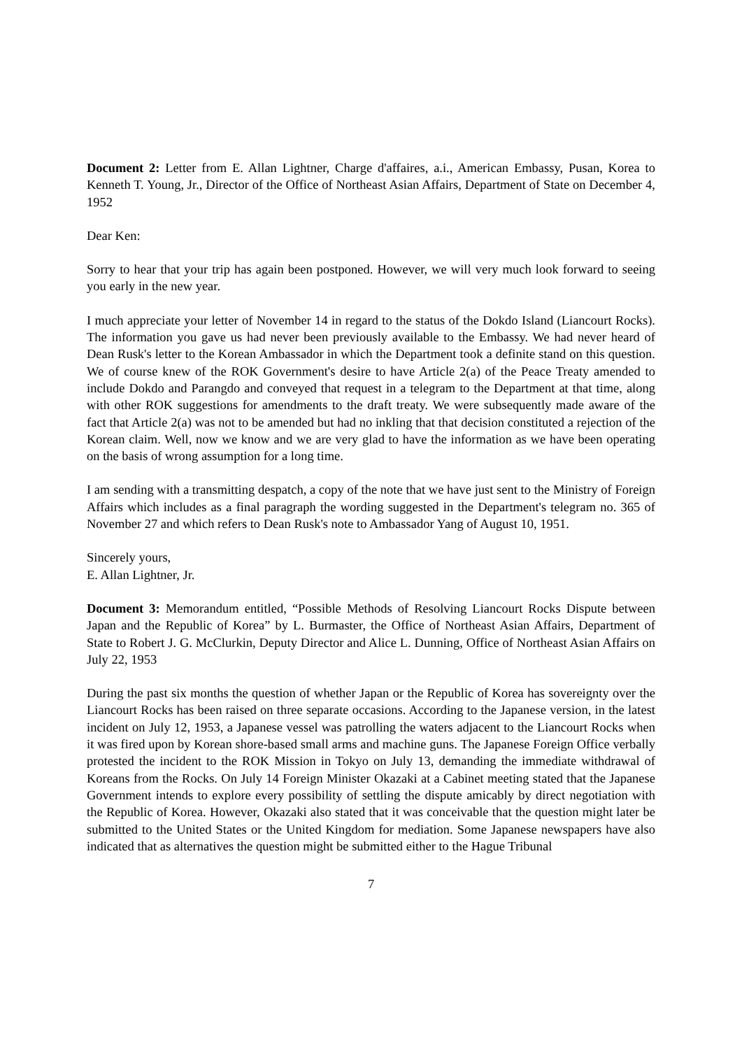Document 2: Letter from E. Allan Lightner, Charge d'affaires, a.i., American Embassy, Pusan, Korea to Kenneth T. Young, Jr., Director of the Office of Northeast Asian Affairs, Department of State on December 4, 1952
Dear Ken:
Sorry to hear that your trip has again been postponed. However, we will very much look forward to seeing you early in the new year.
I much appreciate your letter of November 14 in regard to the status of the Dokdo Island (Liancourt Rocks). The information you gave us had never been previously available to the Embassy. We had never heard of Dean Rusk's letter to the Korean Ambassador in which the Department took a definite stand on this question. We of course knew of the ROK Government's desire to have Article 2(a) of the Peace Treaty amended to include Dokdo and Parangdo and conveyed that request in a telegram to the Department at that time, along with other ROK suggestions for amendments to the draft treaty. We were subsequently made aware of the fact that Article 2(a) was not to be amended but had no inkling that that decision constituted a rejection of the Korean claim. Well, now we know and we are very glad to have the information as we have been operating on the basis of wrong assumption for a long time.
I am sending with a transmitting despatch, a copy of the note that we have just sent to the Ministry of Foreign Affairs which includes as a final paragraph the wording suggested in the Department's telegram no. 365 of November 27 and which refers to Dean Rusk's note to Ambassador Yang of August 10, 1951.
Sincerely yours,
E. Allan Lightner, Jr.
Document 3: Memorandum entitled, “Possible Methods of Resolving Liancourt Rocks Dispute between Japan and the Republic of Korea” by L. Burmaster, the Office of Northeast Asian Affairs, Department of State to Robert J. G. McClurkin, Deputy Director and Alice L. Dunning, Office of Northeast Asian Affairs on July 22, 1953
During the past six months the question of whether Japan or the Republic of Korea has sovereignty over the Liancourt Rocks has been raised on three separate occasions. According to the Japanese version, in the latest incident on July 12, 1953, a Japanese vessel was patrolling the waters adjacent to the Liancourt Rocks when it was fired upon by Korean shore-based small arms and machine guns. The Japanese Foreign Office verbally protested the incident to the ROK Mission in Tokyo on July 13, demanding the immediate withdrawal of Koreans from the Rocks. On July 14 Foreign Minister Okazaki at a Cabinet meeting stated that the Japanese Government intends to explore every possibility of settling the dispute amicably by direct negotiation with the Republic of Korea. However, Okazaki also stated that it was conceivable that the question might later be submitted to the United States or the United Kingdom for mediation. Some Japanese newspapers have also indicated that as alternatives the question might be submitted either to the Hague Tribunal
7